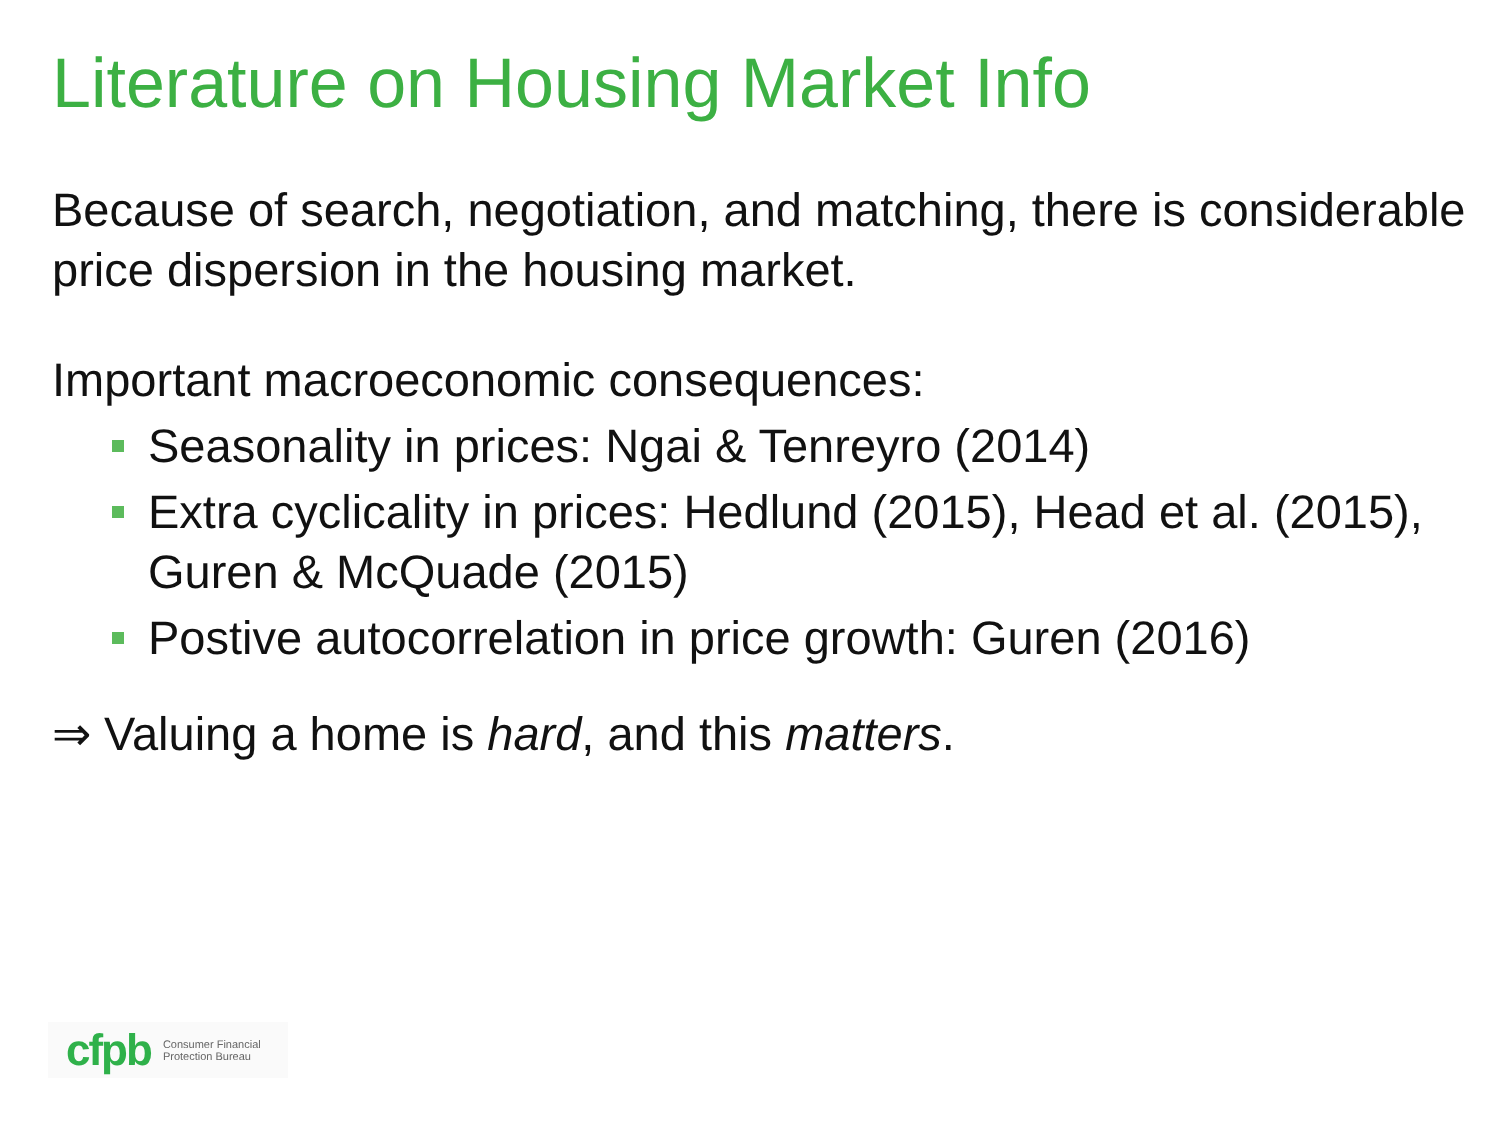Literature on Housing Market Info
Because of search, negotiation, and matching, there is considerable price dispersion in the housing market.
Important macroeconomic consequences:
Seasonality in prices: Ngai & Tenreyro (2014)
Extra cyclicality in prices: Hedlund (2015), Head et al. (2015), Guren & McQuade (2015)
Postive autocorrelation in price growth: Guren (2016)
⇒ Valuing a home is hard, and this matters.
cfpb Consumer Financial
Protection Bureau